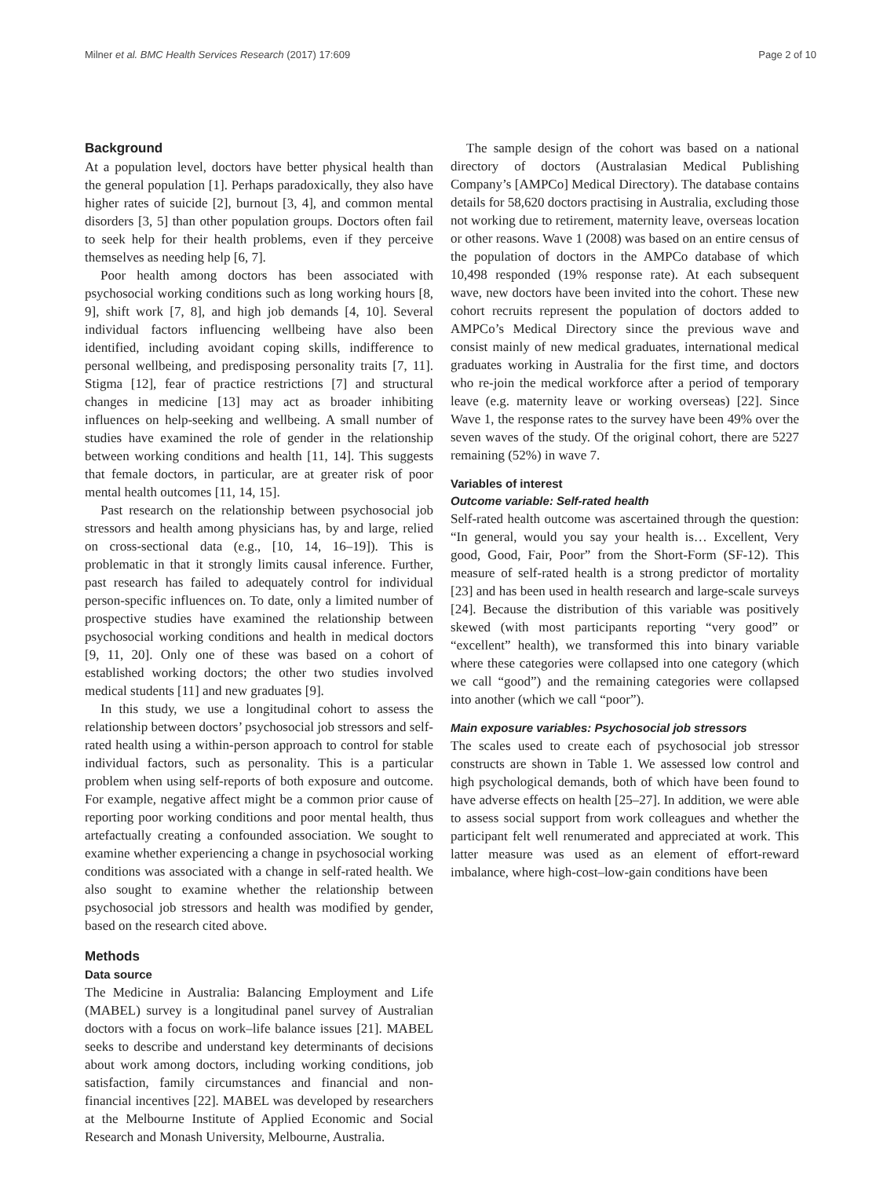Milner et al. BMC Health Services Research (2017) 17:609 Page 2 of 10
Background
At a population level, doctors have better physical health than the general population [1]. Perhaps paradoxically, they also have higher rates of suicide [2], burnout [3, 4], and common mental disorders [3, 5] than other population groups. Doctors often fail to seek help for their health problems, even if they perceive themselves as needing help [6, 7].
Poor health among doctors has been associated with psychosocial working conditions such as long working hours [8, 9], shift work [7, 8], and high job demands [4, 10]. Several individual factors influencing wellbeing have also been identified, including avoidant coping skills, indifference to personal wellbeing, and predisposing personality traits [7, 11]. Stigma [12], fear of practice restrictions [7] and structural changes in medicine [13] may act as broader inhibiting influences on help-seeking and wellbeing. A small number of studies have examined the role of gender in the relationship between working conditions and health [11, 14]. This suggests that female doctors, in particular, are at greater risk of poor mental health outcomes [11, 14, 15].
Past research on the relationship between psychosocial job stressors and health among physicians has, by and large, relied on cross-sectional data (e.g., [10, 14, 16–19]). This is problematic in that it strongly limits causal inference. Further, past research has failed to adequately control for individual person-specific influences on. To date, only a limited number of prospective studies have examined the relationship between psychosocial working conditions and health in medical doctors [9, 11, 20]. Only one of these was based on a cohort of established working doctors; the other two studies involved medical students [11] and new graduates [9].
In this study, we use a longitudinal cohort to assess the relationship between doctors’ psychosocial job stressors and self-rated health using a within-person approach to control for stable individual factors, such as personality. This is a particular problem when using self-reports of both exposure and outcome. For example, negative affect might be a common prior cause of reporting poor working conditions and poor mental health, thus artefactually creating a confounded association. We sought to examine whether experiencing a change in psychosocial working conditions was associated with a change in self-rated health. We also sought to examine whether the relationship between psychosocial job stressors and health was modified by gender, based on the research cited above.
Methods
Data source
The Medicine in Australia: Balancing Employment and Life (MABEL) survey is a longitudinal panel survey of Australian doctors with a focus on work–life balance issues [21]. MABEL seeks to describe and understand key determinants of decisions about work among doctors, including working conditions, job satisfaction, family circumstances and financial and non-financial incentives [22]. MABEL was developed by researchers at the Melbourne Institute of Applied Economic and Social Research and Monash University, Melbourne, Australia.
The sample design of the cohort was based on a national directory of doctors (Australasian Medical Publishing Company’s [AMPCo] Medical Directory). The database contains details for 58,620 doctors practising in Australia, excluding those not working due to retirement, maternity leave, overseas location or other reasons. Wave 1 (2008) was based on an entire census of the population of doctors in the AMPCo database of which 10,498 responded (19% response rate). At each subsequent wave, new doctors have been invited into the cohort. These new cohort recruits represent the population of doctors added to AMPCo’s Medical Directory since the previous wave and consist mainly of new medical graduates, international medical graduates working in Australia for the first time, and doctors who re-join the medical workforce after a period of temporary leave (e.g. maternity leave or working overseas) [22]. Since Wave 1, the response rates to the survey have been 49% over the seven waves of the study. Of the original cohort, there are 5227 remaining (52%) in wave 7.
Variables of interest
Outcome variable: Self-rated health
Self-rated health outcome was ascertained through the question: “In general, would you say your health is… Excellent, Very good, Good, Fair, Poor” from the Short-Form (SF-12). This measure of self-rated health is a strong predictor of mortality [23] and has been used in health research and large-scale surveys [24]. Because the distribution of this variable was positively skewed (with most participants reporting “very good” or “excellent” health), we transformed this into binary variable where these categories were collapsed into one category (which we call “good”) and the remaining categories were collapsed into another (which we call “poor”).
Main exposure variables: Psychosocial job stressors
The scales used to create each of psychosocial job stressor constructs are shown in Table 1. We assessed low control and high psychological demands, both of which have been found to have adverse effects on health [25–27]. In addition, we were able to assess social support from work colleagues and whether the participant felt well renumerated and appreciated at work. This latter measure was used as an element of effort-reward imbalance, where high-cost–low-gain conditions have been